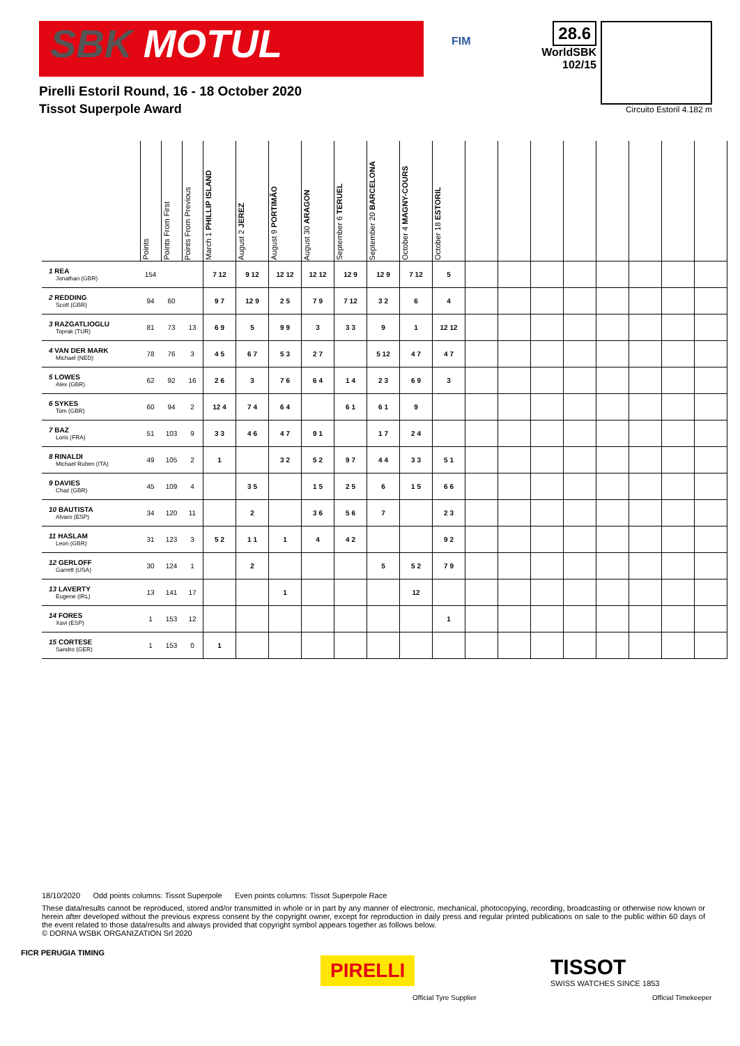SBK MOTUL
FIM
28.6
WorldSBK
102/15
Pirelli Estoril Round, 16 - 18 October 2020
Tissot Superpole Award
Circuito Estoril 4.182 m
| | Points | Points From First | Points From Previous | March 1 PHILLIP ISLAND | August 2 JEREZ | August 9 PORTIMÃO | August 30 ARAGON | September 6 TERUEL | September 20 BARCELONA | October 4 MAGNY-COURS | October 18 ESTORIL | | | | | | | | |
| --- | --- | --- | --- | --- | --- | --- | --- | --- | --- | --- | --- | --- | --- | --- | --- | --- | --- | --- | --- |
| 1 REA Jonathan (GBR) | 154 | | | 7 12 | 9 12 | 12 12 | 12 12 | 12 9 | 12 9 | 7 12 | 5 | | | | | | | | |
| 2 REDDING Scott (GBR) | 94 | 60 | | 9 7 | 12 9 | 2 5 | 7 9 | 7 12 | 3 2 | 6 | 4 | | | | | | | | |
| 3 RAZGATLIOGLU Toprak (TUR) | 81 | 73 | 13 | 6 9 | 5 | 9 9 | 3 | 3 3 | 9 | 1 | 12 12 | | | | | | | | |
| 4 VAN DER MARK Michael (NED) | 78 | 76 | 3 | 4 5 | 6 7 | 5 3 | 2 7 | | 5 12 | 4 7 | 4 7 | | | | | | | | |
| 5 LOWES Alex (GBR) | 62 | 92 | 16 | 2 6 | 3 | 7 6 | 6 4 | 1 4 | 2 3 | 6 9 | 3 | | | | | | | | |
| 6 SYKES Tom (GBR) | 60 | 94 | 2 | 12 4 | 7 4 | 6 4 | | 6 1 | 6 1 | 9 | | | | | | | | | |
| 7 BAZ Loris (FRA) | 51 | 103 | 9 | 3 3 | 4 6 | 4 7 | 9 1 | | 1 7 | 2 4 | | | | | | | | | |
| 8 RINALDI Michael Ruben (ITA) | 49 | 105 | 2 | 1 | | 3 2 | 5 2 | 9 7 | 4 4 | 3 3 | 5 1 | | | | | | | | |
| 9 DAVIES Chaz (GBR) | 45 | 109 | 4 | | 3 5 | | 1 5 | 2 5 | 6 | 1 5 | 6 6 | | | | | | | | |
| 10 BAUTISTA Alvaro (ESP) | 34 | 120 | 11 | | 2 | | 3 6 | 5 6 | 7 | | 2 3 | | | | | | | | |
| 11 HASLAM Leon (GBR) | 31 | 123 | 3 | 5 2 | 1 1 | 1 | 4 | 4 2 | | | 9 2 | | | | | | | | |
| 12 GERLOFF Garrett (USA) | 30 | 124 | 1 | | 2 | | | | 5 | 5 2 | 7 9 | | | | | | | | |
| 13 LAVERTY Eugene (IRL) | 13 | 141 | 17 | | | 1 | | | | 12 | | | | | | | | | |
| 14 FORES Xavi (ESP) | 1 | 153 | 12 | | | | | | | | 1 | | | | | | | | |
| 15 CORTESE Sandro (GER) | 1 | 153 | 0 | 1 | | | | | | | | | | | | | | | |
18/10/2020 Odd points columns: Tissot Superpole Even points columns: Tissot Superpole Race
These data/results cannot be reproduced, stored and/or transmitted in whole or in part by any manner of electronic, mechanical, photocopying, recording, broadcasting or otherwise now known or herein after developed without the previous express consent by the copyright owner, except for reproduction in daily press and regular printed publications on sale to the public within 60 days of the event related to those data/results and always provided that copyright symbol appears together as follows below.
© DORNA WSBK ORGANIZATION Srl 2020
FICR PERUGIA TIMING
PIRELLI
Official Tyre Supplier
TISSOT
SWISS WATCHES SINCE 1853
Official Timekeeper